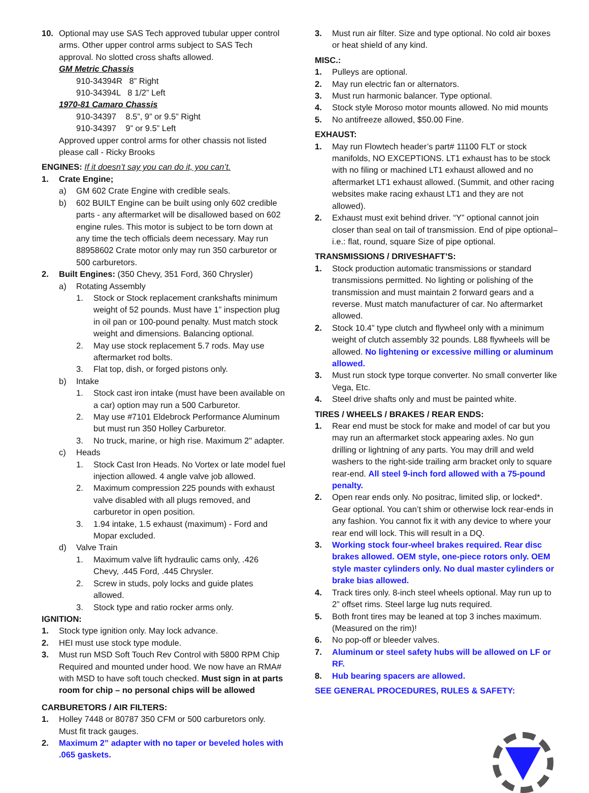10. Optional may use SAS Tech approved tubular upper control arms. Other upper control arms subject to SAS Tech approval. No slotted cross shafts allowed.
GM Metric Chassis
910-34394R 8” Right
910-34394L 8 1/2” Left
1970-81 Camaro Chassis
910-34397 8.5”, 9” or 9.5” Right
910-34397 9” or 9.5” Left
Approved upper control arms for other chassis not listed please call - Ricky Brooks
ENGINES: If it doesn’t say you can do it, you can’t.
1. Crate Engine;
a) GM 602 Crate Engine with credible seals.
b) 602 BUILT Engine can be built using only 602 credible parts - any aftermarket will be disallowed based on 602 engine rules. This motor is subject to be torn down at any time the tech officials deem necessary. May run 88958602 Crate motor only may run 350 carburetor or 500 carburetors.
2. Built Engines: (350 Chevy, 351 Ford, 360 Chrysler)
a) Rotating Assembly
1. Stock or Stock replacement crankshafts minimum weight of 52 pounds. Must have 1” inspection plug in oil pan or 100-pound penalty. Must match stock weight and dimensions. Balancing optional.
2. May use stock replacement 5.7 rods. May use aftermarket rod bolts.
3. Flat top, dish, or forged pistons only.
b) Intake
1. Stock cast iron intake (must have been available on a car) option may run a 500 Carburetor.
2. May use #7101 Eldebrock Performance Aluminum but must run 350 Holley Carburetor.
3. No truck, marine, or high rise. Maximum 2" adapter.
c) Heads
1. Stock Cast Iron Heads. No Vortex or late model fuel injection allowed. 4 angle valve job allowed.
2. Maximum compression 225 pounds with exhaust valve disabled with all plugs removed, and carburetor in open position.
3. 1.94 intake, 1.5 exhaust (maximum) - Ford and Mopar excluded.
d) Valve Train
1. Maximum valve lift hydraulic cams only, .426 Chevy, .445 Ford, .445 Chrysler.
2. Screw in studs, poly locks and guide plates allowed.
3. Stock type and ratio rocker arms only.
IGNITION:
1. Stock type ignition only. May lock advance.
2. HEI must use stock type module.
3. Must run MSD Soft Touch Rev Control with 5800 RPM Chip Required and mounted under hood. We now have an RMA# with MSD to have soft touch checked. Must sign in at parts room for chip – no personal chips will be allowed
CARBURETORS / AIR FILTERS:
1. Holley 7448 or 80787 350 CFM or 500 carburetors only. Must fit track gauges.
2. Maximum 2” adapter with no taper or beveled holes with .065 gaskets.
3. Must run air filter. Size and type optional. No cold air boxes or heat shield of any kind.
MISC.:
1. Pulleys are optional.
2. May run electric fan or alternators.
3. Must run harmonic balancer. Type optional.
4. Stock style Moroso motor mounts allowed. No mid mounts
5. No antifreeze allowed, $50.00 Fine.
EXHAUST:
1. May run Flowtech header’s part# 11100 FLT or stock manifolds, NO EXCEPTIONS. LT1 exhaust has to be stock with no filing or machined LT1 exhaust allowed and no aftermarket LT1 exhaust allowed. (Summit, and other racing websites make racing exhaust LT1 and they are not allowed).
2. Exhaust must exit behind driver. “Y” optional cannot join closer than seal on tail of transmission. End of pipe optional– i.e.: flat, round, square Size of pipe optional.
TRANSMISSIONS / DRIVESHAFT’S:
1. Stock production automatic transmissions or standard transmissions permitted. No lighting or polishing of the transmission and must maintain 2 forward gears and a reverse. Must match manufacturer of car. No aftermarket allowed.
2. Stock 10.4” type clutch and flywheel only with a minimum weight of clutch assembly 32 pounds. L88 flywheels will be allowed. No lightening or excessive milling or aluminum allowed.
3. Must run stock type torque converter. No small converter like Vega, Etc.
4. Steel drive shafts only and must be painted white.
TIRES / WHEELS / BRAKES / REAR ENDS:
1. Rear end must be stock for make and model of car but you may run an aftermarket stock appearing axles. No gun drilling or lightning of any parts. You may drill and weld washers to the right-side trailing arm bracket only to square rear-end. All steel 9-inch ford allowed with a 75-pound penalty.
2. Open rear ends only. No positrac, limited slip, or locked*. Gear optional. You can’t shim or otherwise lock rear-ends in any fashion. You cannot fix it with any device to where your rear end will lock. This will result in a DQ.
3. Working stock four-wheel brakes required. Rear disc brakes allowed. OEM style, one-piece rotors only. OEM style master cylinders only. No dual master cylinders or brake bias allowed.
4. Track tires only. 8-inch steel wheels optional. May run up to 2” offset rims. Steel large lug nuts required.
5. Both front tires may be leaned at top 3 inches maximum. (Measured on the rim)!
6. No pop-off or bleeder valves.
7. Aluminum or steel safety hubs will be allowed on LF or RF.
8. Hub bearing spacers are allowed.
SEE GENERAL PROCEDURES, RULES & SAFETY: